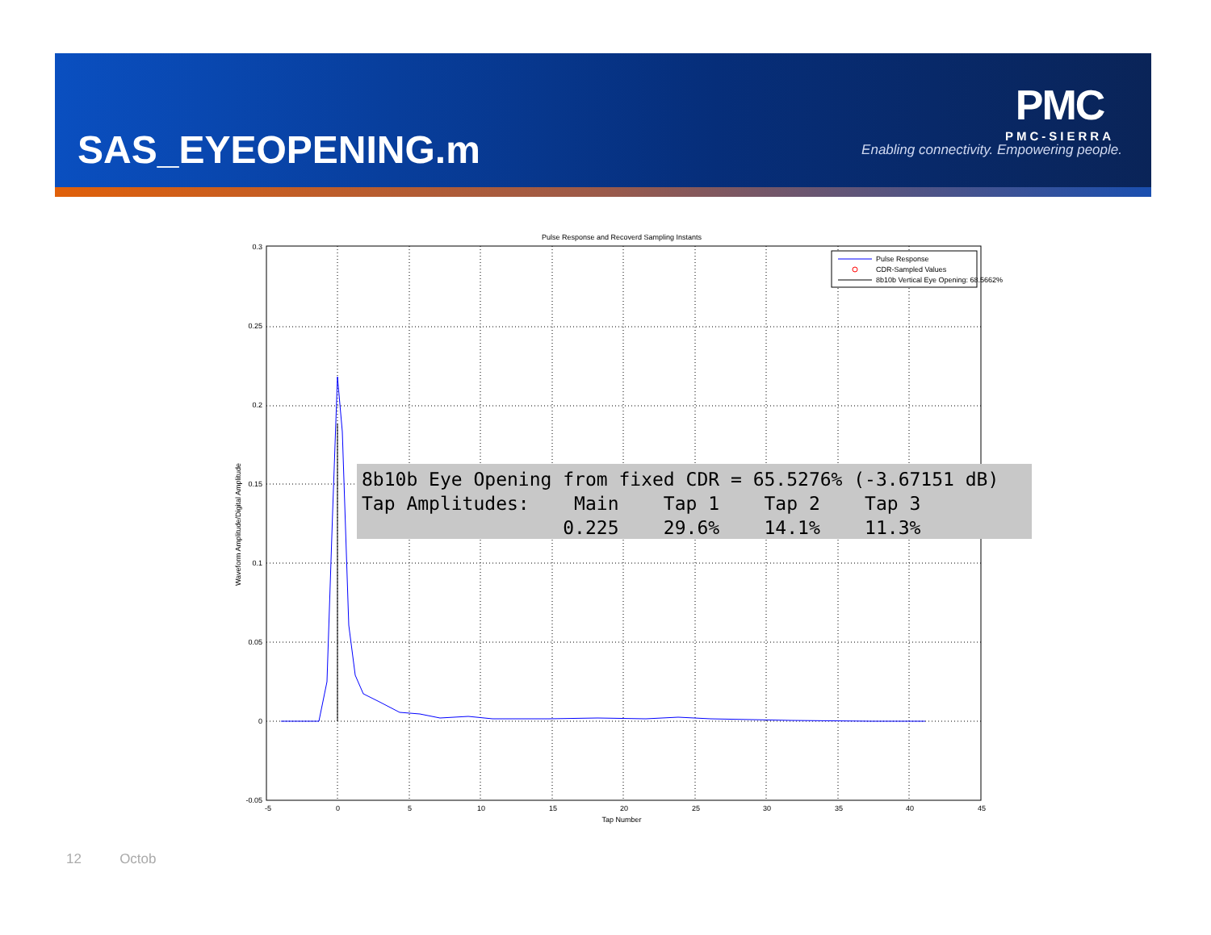SAS_EYEOPENING.m
PMC
PMC-SIERRA
Enabling connectivity. Empowering people.
Pulse Response and Recoverd Sampling Instants
0.3
0.25
0.2
0.15
0.1
0.05
0
-0.05
-5
0
5
10
15
20
25
30
35
40
45
Tap Number
Waveform Amplitude/Digital Amplitude
Pulse Response
CDR-Sampled Values
8b10b Vertical Eye Opening: 68.5662%
8b10b Eye Opening from fixed CDR = 65.5276% (-3.67151 dB) Tap Amplitudes: Main Tap 1 Tap 2 Tap 3 0.225 29.6% 14.1% 11.3%
12 Octob